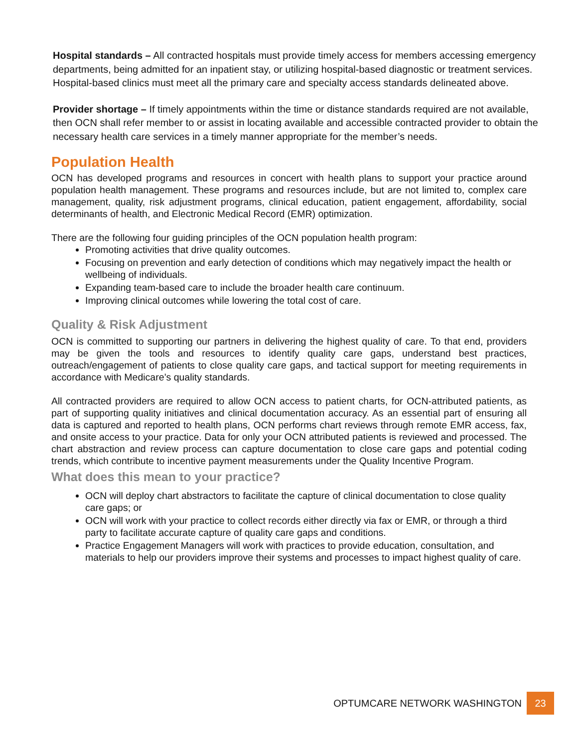Hospital standards – All contracted hospitals must provide timely access for members accessing emergency departments, being admitted for an inpatient stay, or utilizing hospital-based diagnostic or treatment services. Hospital-based clinics must meet all the primary care and specialty access standards delineated above.
Provider shortage – If timely appointments within the time or distance standards required are not available, then OCN shall refer member to or assist in locating available and accessible contracted provider to obtain the necessary health care services in a timely manner appropriate for the member’s needs.
Population Health
OCN has developed programs and resources in concert with health plans to support your practice around population health management. These programs and resources include, but are not limited to, complex care management, quality, risk adjustment programs, clinical education, patient engagement, affordability, social determinants of health, and Electronic Medical Record (EMR) optimization.
There are the following four guiding principles of the OCN population health program:
Promoting activities that drive quality outcomes.
Focusing on prevention and early detection of conditions which may negatively impact the health or wellbeing of individuals.
Expanding team-based care to include the broader health care continuum.
Improving clinical outcomes while lowering the total cost of care.
Quality & Risk Adjustment
OCN is committed to supporting our partners in delivering the highest quality of care. To that end, providers may be given the tools and resources to identify quality care gaps, understand best practices, outreach/engagement of patients to close quality care gaps, and tactical support for meeting requirements in accordance with Medicare’s quality standards.
All contracted providers are required to allow OCN access to patient charts, for OCN-attributed patients, as part of supporting quality initiatives and clinical documentation accuracy. As an essential part of ensuring all data is captured and reported to health plans, OCN performs chart reviews through remote EMR access, fax, and onsite access to your practice. Data for only your OCN attributed patients is reviewed and processed. The chart abstraction and review process can capture documentation to close care gaps and potential coding trends, which contribute to incentive payment measurements under the Quality Incentive Program.
What does this mean to your practice?
OCN will deploy chart abstractors to facilitate the capture of clinical documentation to close quality care gaps; or
OCN will work with your practice to collect records either directly via fax or EMR, or through a third party to facilitate accurate capture of quality care gaps and conditions.
Practice Engagement Managers will work with practices to provide education, consultation, and materials to help our providers improve their systems and processes to impact highest quality of care.
OPTUMCARE NETWORK WASHINGTON 23